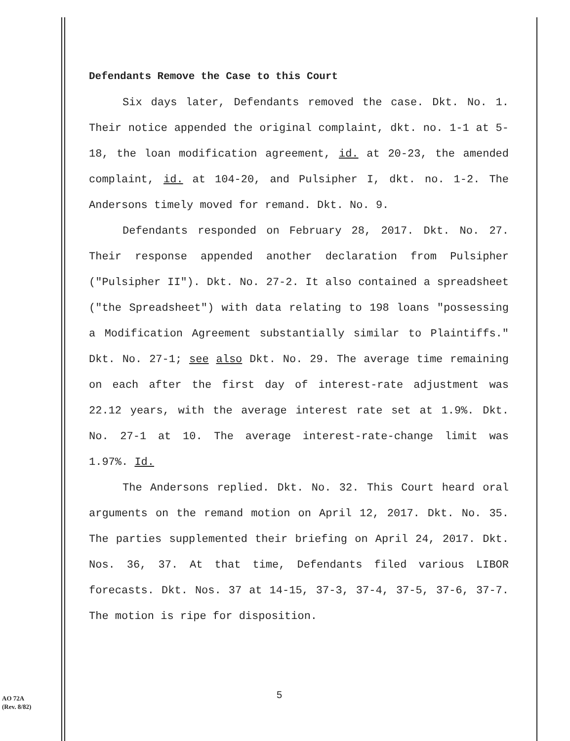Defendants Remove the Case to this Court
Six days later, Defendants removed the case. Dkt. No. 1. Their notice appended the original complaint, dkt. no. 1-1 at 5-18, the loan modification agreement, id. at 20-23, the amended complaint, id. at 104-20, and Pulsipher I, dkt. no. 1-2. The Andersons timely moved for remand. Dkt. No. 9.
Defendants responded on February 28, 2017. Dkt. No. 27. Their response appended another declaration from Pulsipher ("Pulsipher II"). Dkt. No. 27-2. It also contained a spreadsheet ("the Spreadsheet") with data relating to 198 loans "possessing a Modification Agreement substantially similar to Plaintiffs." Dkt. No. 27-1; see also Dkt. No. 29. The average time remaining on each after the first day of interest-rate adjustment was 22.12 years, with the average interest rate set at 1.9%. Dkt. No. 27-1 at 10. The average interest-rate-change limit was 1.97%. Id.
The Andersons replied. Dkt. No. 32. This Court heard oral arguments on the remand motion on April 12, 2017. Dkt. No. 35. The parties supplemented their briefing on April 24, 2017. Dkt. Nos. 36, 37. At that time, Defendants filed various LIBOR forecasts. Dkt. Nos. 37 at 14-15, 37-3, 37-4, 37-5, 37-6, 37-7. The motion is ripe for disposition.
AO 72A
(Rev. 8/82)
5